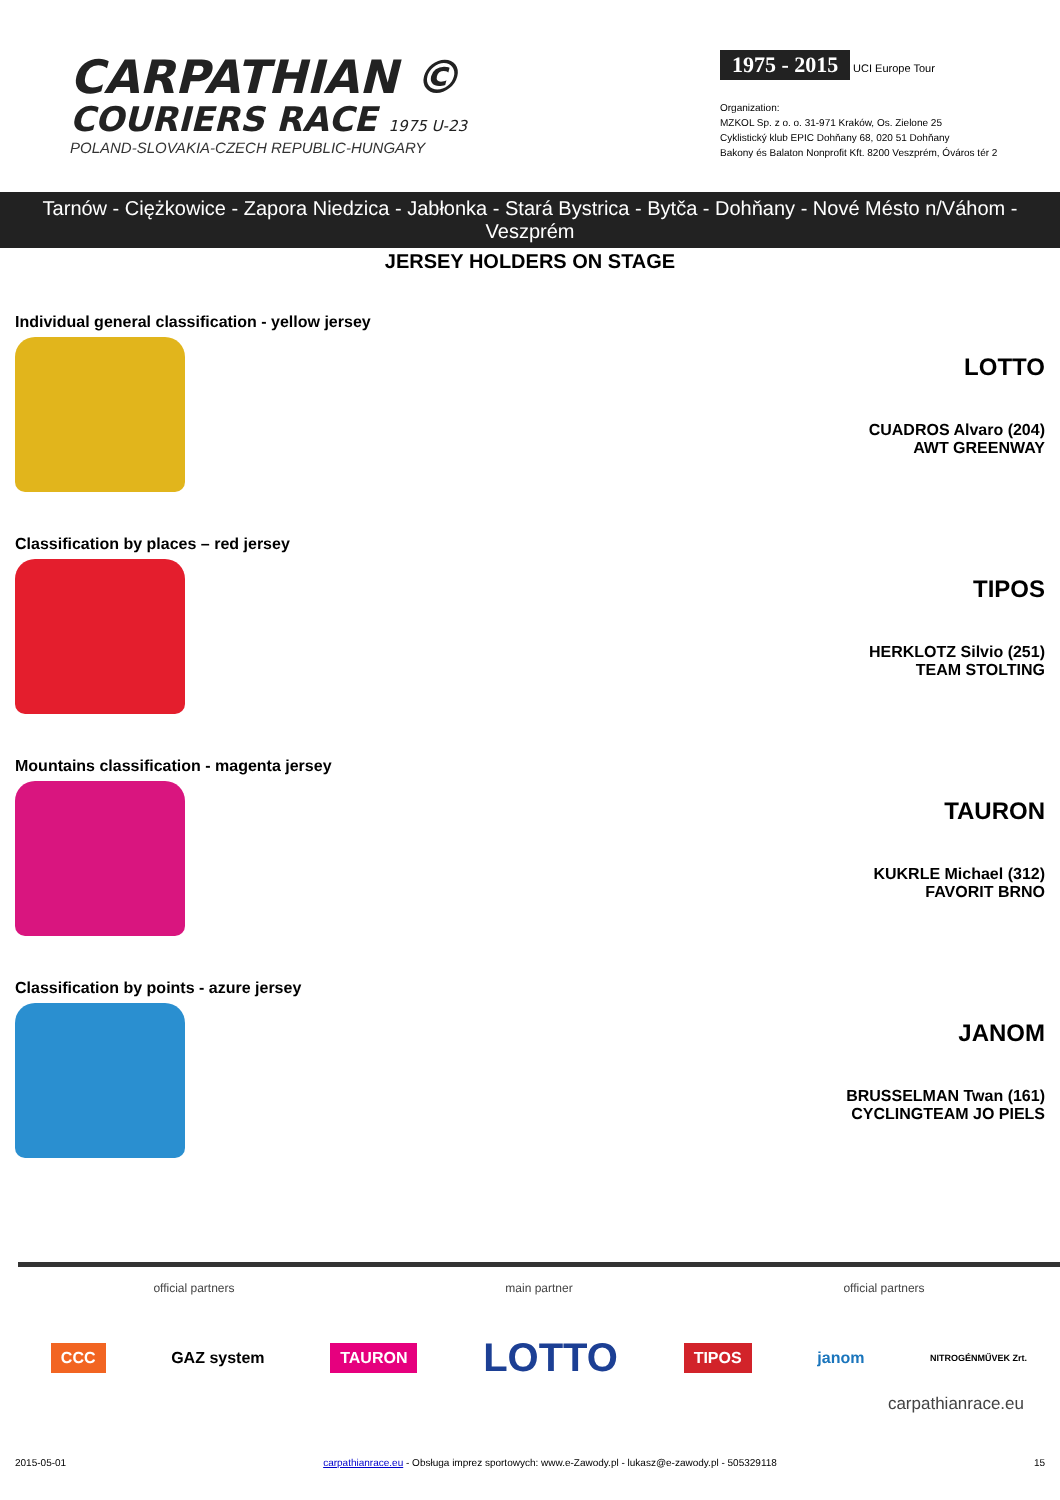CARPATHIAN ©
COURIERS RACE 1975 U-23
POLAND-SLOVAKIA-CZECH REPUBLIC-HUNGARY
1975 - 2015 UCI Europe Tour
Organization:
MZKOL Sp. z o. o. 31-971 Kraków, Os. Zielone 25
Cyklistický klub EPIC Dohňany 68, 020 51 Dohňany
Bakony és Balaton Nonprofit Kft. 8200 Veszprém, Óváros tér 2
Tarnów - Ciężkowice - Zapora Niedzica - Jabłonka - Stará Bystrica - Bytča - Dohňany - Nové Mésto n/Váhom - Veszprém
JERSEY HOLDERS ON STAGE
Individual general classification - yellow jersey
LOTTO
CUADROS Alvaro (204)
AWT GREENWAY
Classification by places – red jersey
TIPOS
HERKLOTZ Silvio (251)
TEAM STOLTING
Mountains classification - magenta jersey
TAURON
KUKRLE Michael (312)
FAVORIT BRNO
Classification by points - azure jersey
JANOM
BRUSSELMAN Twan (161)
CYCLINGTEAM JO PIELS
official partners main partner official partners
CCC GAZ system TAURON LOTTO TIPOS janom NITROGÉNMŰVEK Zrt.
carpathianrace.eu
2015-05-01 carpathianrace.eu - Obsługa imprez sportowych: www.e-Zawody.pl - lukasz@e-zawody.pl - 505329118 15